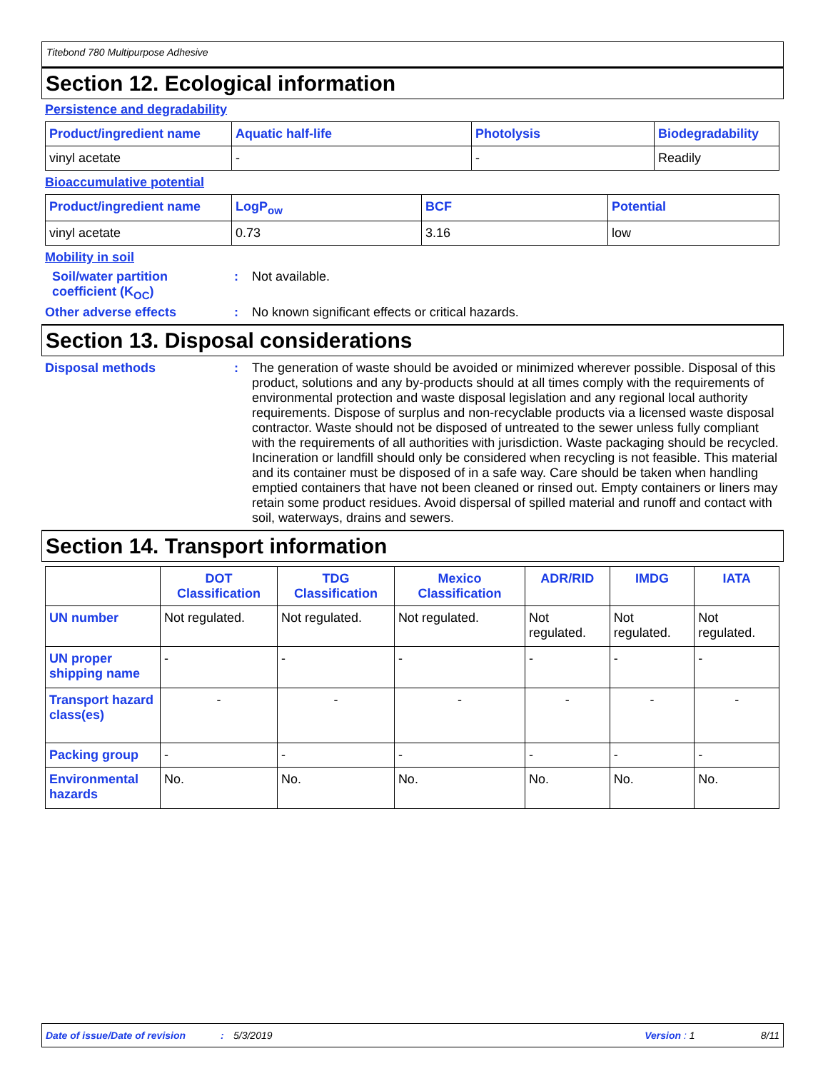Titebond 780 Multipurpose Adhesive
Section 12. Ecological information
Persistence and degradability
| Product/ingredient name | Aquatic half-life | Photolysis | Biodegradability |
| --- | --- | --- | --- |
| vinyl acetate | - | - | Readily |
Bioaccumulative potential
| Product/ingredient name | LogP<sub>ow</sub> | BCF | Potential |
| --- | --- | --- | --- |
| vinyl acetate | 0.73 | 3.16 | low |
Mobility in soil
Soil/water partition coefficient (K<sub>OC</sub>)
: Not available.
Other adverse effects : No known significant effects or critical hazards.
Section 13. Disposal considerations
Disposal methods : The generation of waste should be avoided or minimized wherever possible. Disposal of this product, solutions and any by-products should at all times comply with the requirements of environmental protection and waste disposal legislation and any regional local authority requirements. Dispose of surplus and non-recyclable products via a licensed waste disposal contractor. Waste should not be disposed of untreated to the sewer unless fully compliant with the requirements of all authorities with jurisdiction. Waste packaging should be recycled. Incineration or landfill should only be considered when recycling is not feasible. This material and its container must be disposed of in a safe way. Care should be taken when handling emptied containers that have not been cleaned or rinsed out. Empty containers or liners may retain some product residues. Avoid dispersal of spilled material and runoff and contact with soil, waterways, drains and sewers.
Section 14. Transport information
| | DOT Classification | TDG Classification | Mexico Classification | ADR/RID | IMDG | IATA |
| --- | --- | --- | --- | --- | --- | --- |
| UN number | Not regulated. | Not regulated. | Not regulated. | Not regulated. | Not regulated. | Not regulated. |
| UN proper shipping name | - | - | - | - | - | - |
| Transport hazard class(es) | - | - | - | - | - | - |
| Packing group | - | - | - | - | - | - |
| Environmental hazards | No. | No. | No. | No. | No. | No. |
Date of issue/Date of revision: 5/3/2019 Version : 1 8/11